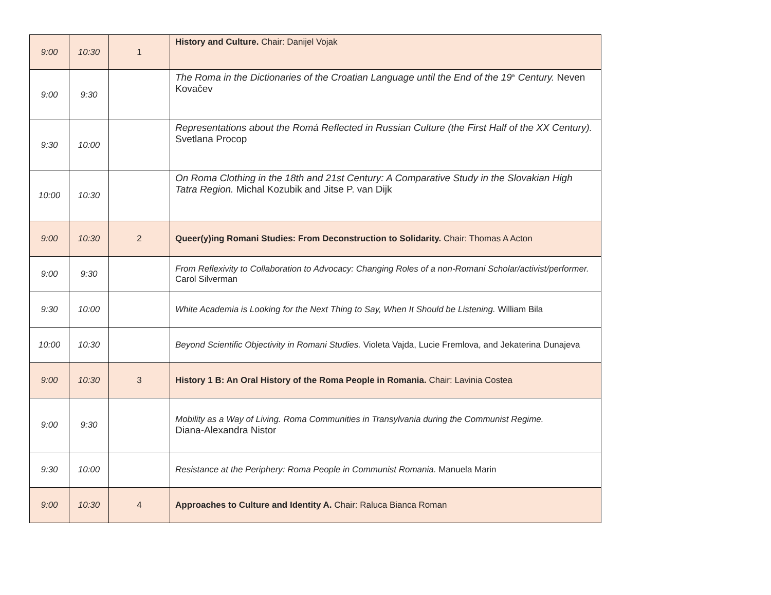| 9:00 | 10:30 | 1 | History and Culture. Chair: Danijel Vojak |
| 9:00 | 9:30 | | The Roma in the Dictionaries of the Croatian Language until the End of the 19<sup>th</sup> Century. Neven Kovačev |
| 9:30 | 10:00 | | Representations about the Romá Reflected in Russian Culture (the First Half of the XX Century). Svetlana Procop |
| 10:00 | 10:30 | | On Roma Clothing in the 18th and 21st Century: A Comparative Study in the Slovakian High Tatra Region. Michal Kozubik and Jitse P. van Dijk |
| 9:00 | 10:30 | 2 | Queer(y)ing Romani Studies: From Deconstruction to Solidarity. Chair: Thomas A Acton |
| 9:00 | 9:30 | | From Reflexivity to Collaboration to Advocacy: Changing Roles of a non-Romani Scholar/activist/performer. Carol Silverman |
| 9:30 | 10:00 | | White Academia is Looking for the Next Thing to Say, When It Should be Listening. William Bila |
| 10:00 | 10:30 | | Beyond Scientific Objectivity in Romani Studies. Violeta Vajda, Lucie Fremlova, and Jekaterina Dunajeva |
| 9:00 | 10:30 | 3 | History 1 B: An Oral History of the Roma People in Romania. Chair: Lavinia Costea |
| 9:00 | 9:30 | | Mobility as a Way of Living. Roma Communities in Transylvania during the Communist Regime. Diana-Alexandra Nistor |
| 9:30 | 10:00 | | Resistance at the Periphery: Roma People in Communist Romania. Manuela Marin |
| 9:00 | 10:30 | 4 | Approaches to Culture and Identity A. Chair: Raluca Bianca Roman |